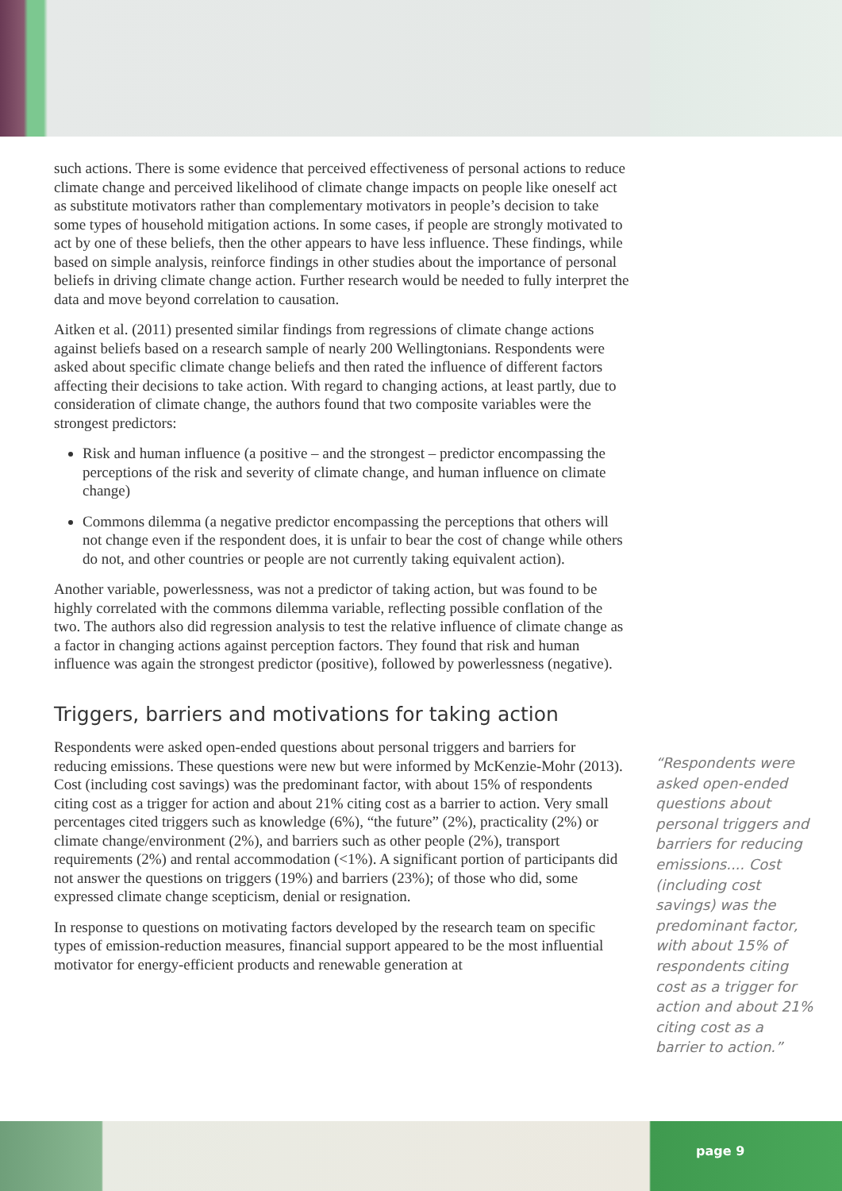such actions. There is some evidence that perceived effectiveness of personal actions to reduce climate change and perceived likelihood of climate change impacts on people like oneself act as substitute motivators rather than complementary motivators in people’s decision to take some types of household mitigation actions. In some cases, if people are strongly motivated to act by one of these beliefs, then the other appears to have less influence. These findings, while based on simple analysis, reinforce findings in other studies about the importance of personal beliefs in driving climate change action. Further research would be needed to fully interpret the data and move beyond correlation to causation.
Aitken et al. (2011) presented similar findings from regressions of climate change actions against beliefs based on a research sample of nearly 200 Wellingtonians. Respondents were asked about specific climate change beliefs and then rated the influence of different factors affecting their decisions to take action. With regard to changing actions, at least partly, due to consideration of climate change, the authors found that two composite variables were the strongest predictors:
Risk and human influence (a positive – and the strongest – predictor encompassing the perceptions of the risk and severity of climate change, and human influence on climate change)
Commons dilemma (a negative predictor encompassing the perceptions that others will not change even if the respondent does, it is unfair to bear the cost of change while others do not, and other countries or people are not currently taking equivalent action).
Another variable, powerlessness, was not a predictor of taking action, but was found to be highly correlated with the commons dilemma variable, reflecting possible conflation of the two. The authors also did regression analysis to test the relative influence of climate change as a factor in changing actions against perception factors. They found that risk and human influence was again the strongest predictor (positive), followed by powerlessness (negative).
Triggers, barriers and motivations for taking action
Respondents were asked open-ended questions about personal triggers and barriers for reducing emissions. These questions were new but were informed by McKenzie-Mohr (2013). Cost (including cost savings) was the predominant factor, with about 15% of respondents citing cost as a trigger for action and about 21% citing cost as a barrier to action. Very small percentages cited triggers such as knowledge (6%), “the future” (2%), practicality (2%) or climate change/environment (2%), and barriers such as other people (2%), transport requirements (2%) and rental accommodation (<1%). A significant portion of participants did not answer the questions on triggers (19%) and barriers (23%); of those who did, some expressed climate change scepticism, denial or resignation.
In response to questions on motivating factors developed by the research team on specific types of emission-reduction measures, financial support appeared to be the most influential motivator for energy-efficient products and renewable generation at
“Respondents were asked open-ended questions about personal triggers and barriers for reducing emissions.... Cost (including cost savings) was the predominant factor, with about 15% of respondents citing cost as a trigger for action and about 21% citing cost as a barrier to action.”
page 9